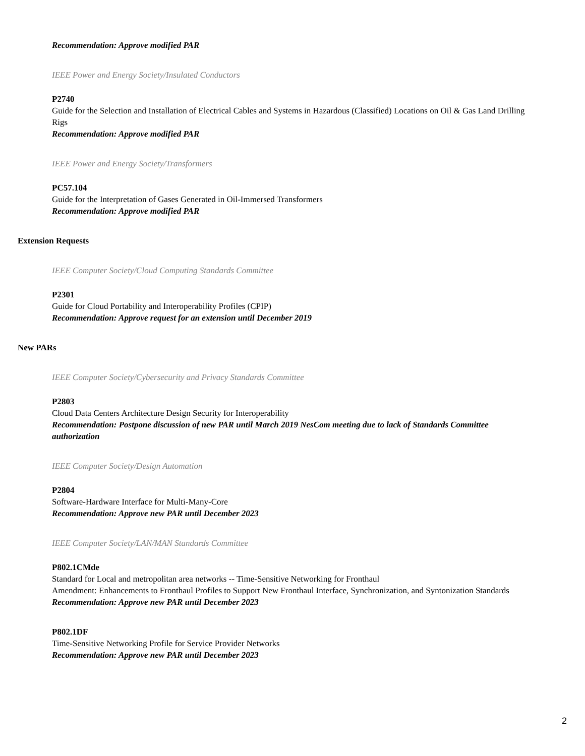Recommendation: Approve modified PAR
IEEE Power and Energy Society/Insulated Conductors
P2740
Guide for the Selection and Installation of Electrical Cables and Systems in Hazardous (Classified) Locations on Oil & Gas Land Drilling Rigs
Recommendation: Approve modified PAR
IEEE Power and Energy Society/Transformers
PC57.104
Guide for the Interpretation of Gases Generated in Oil-Immersed Transformers
Recommendation: Approve modified PAR
Extension Requests
IEEE Computer Society/Cloud Computing Standards Committee
P2301
Guide for Cloud Portability and Interoperability Profiles (CPIP)
Recommendation: Approve request for an extension until December 2019
New PARs
IEEE Computer Society/Cybersecurity and Privacy Standards Committee
P2803
Cloud Data Centers Architecture Design Security for Interoperability
Recommendation: Postpone discussion of new PAR until March 2019 NesCom meeting due to lack of Standards Committee authorization
IEEE Computer Society/Design Automation
P2804
Software-Hardware Interface for Multi-Many-Core
Recommendation: Approve new PAR until December 2023
IEEE Computer Society/LAN/MAN Standards Committee
P802.1CMde
Standard for Local and metropolitan area networks -- Time-Sensitive Networking for Fronthaul
Amendment: Enhancements to Fronthaul Profiles to Support New Fronthaul Interface, Synchronization, and Syntonization Standards
Recommendation: Approve new PAR until December 2023
P802.1DF
Time-Sensitive Networking Profile for Service Provider Networks
Recommendation: Approve new PAR until December 2023
2